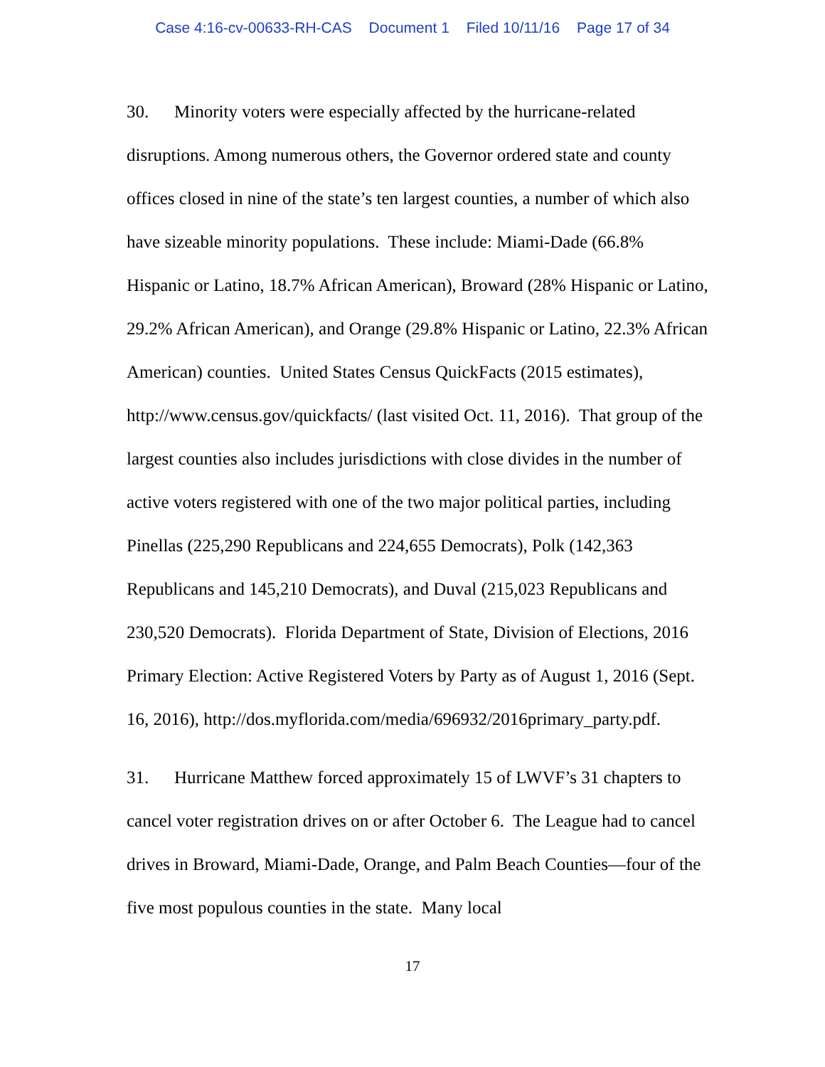Case 4:16-cv-00633-RH-CAS Document 1 Filed 10/11/16 Page 17 of 34
30. Minority voters were especially affected by the hurricane-related disruptions. Among numerous others, the Governor ordered state and county offices closed in nine of the state’s ten largest counties, a number of which also have sizeable minority populations. These include: Miami-Dade (66.8% Hispanic or Latino, 18.7% African American), Broward (28% Hispanic or Latino, 29.2% African American), and Orange (29.8% Hispanic or Latino, 22.3% African American) counties. United States Census QuickFacts (2015 estimates), http://www.census.gov/quickfacts/ (last visited Oct. 11, 2016). That group of the largest counties also includes jurisdictions with close divides in the number of active voters registered with one of the two major political parties, including Pinellas (225,290 Republicans and 224,655 Democrats), Polk (142,363 Republicans and 145,210 Democrats), and Duval (215,023 Republicans and 230,520 Democrats). Florida Department of State, Division of Elections, 2016 Primary Election: Active Registered Voters by Party as of August 1, 2016 (Sept. 16, 2016), http://dos.myflorida.com/media/696932/2016primary_party.pdf.
31. Hurricane Matthew forced approximately 15 of LWVF’s 31 chapters to cancel voter registration drives on or after October 6. The League had to cancel drives in Broward, Miami-Dade, Orange, and Palm Beach Counties—four of the five most populous counties in the state. Many local
17